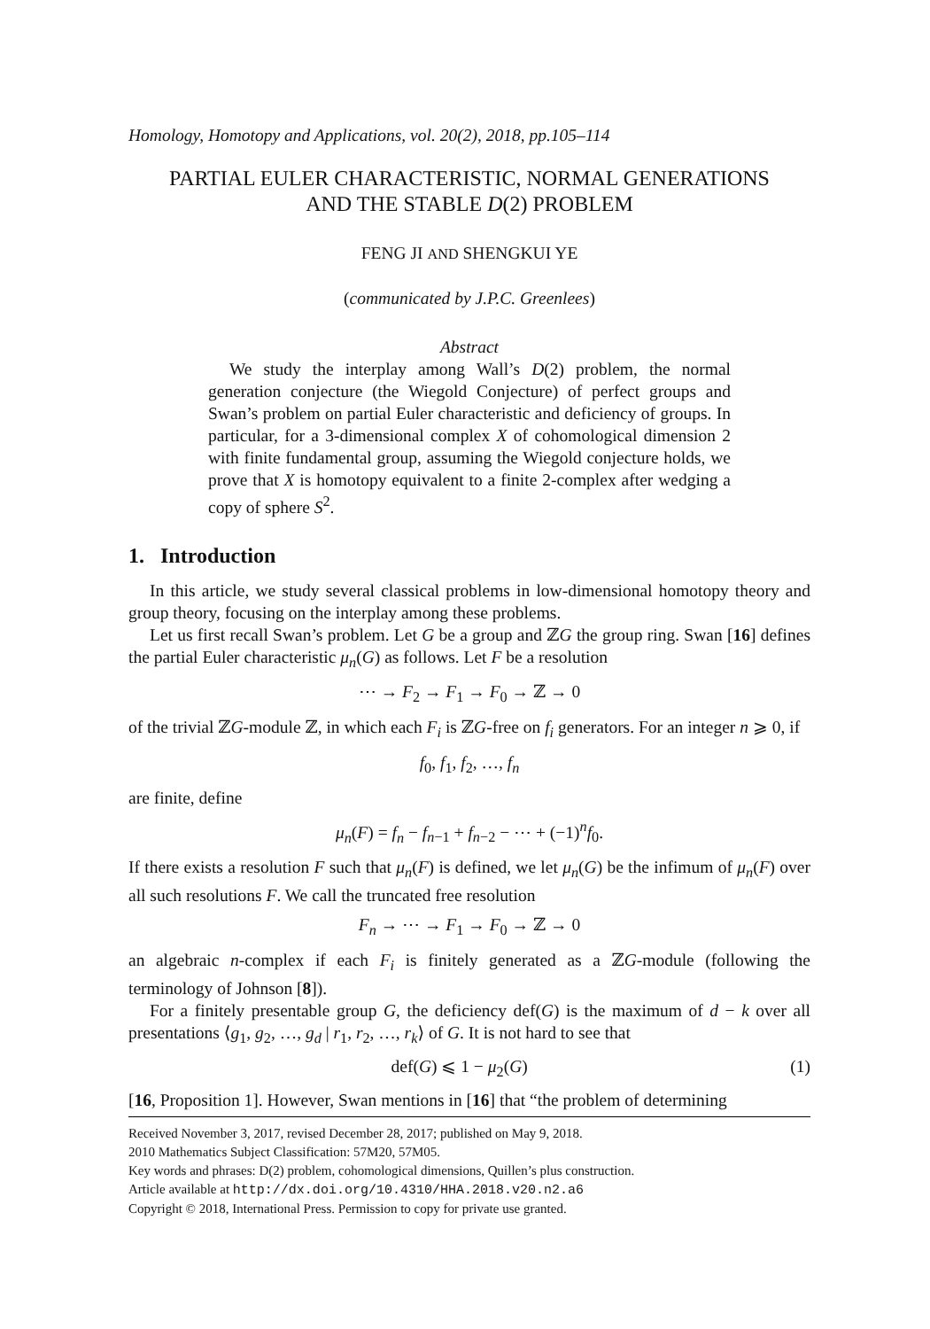Homology, Homotopy and Applications, vol. 20(2), 2018, pp.105–114
PARTIAL EULER CHARACTERISTIC, NORMAL GENERATIONS
AND THE STABLE D(2) PROBLEM
FENG JI AND SHENGKUI YE
(communicated by J.P.C. Greenlees)
Abstract
We study the interplay among Wall’s D(2) problem, the normal generation conjecture (the Wiegold Conjecture) of perfect groups and Swan’s problem on partial Euler characteristic and deficiency of groups. In particular, for a 3-dimensional complex X of cohomological dimension 2 with finite fundamental group, assuming the Wiegold conjecture holds, we prove that X is homotopy equivalent to a finite 2-complex after wedging a copy of sphere S<sup>2</sup>.
1. Introduction
In this article, we study several classical problems in low-dimensional homotopy theory and group theory, focusing on the interplay among these problems.
Let us first recall Swan’s problem. Let G be a group and ℤG the group ring. Swan [16] defines the partial Euler characteristic μ<sub>n</sub>(G) as follows. Let F be a resolution
⋯ → F<sub>2</sub> → F<sub>1</sub> → F<sub>0</sub> → ℤ → 0
of the trivial ℤG-module ℤ, in which each F<sub>i</sub> is ℤG-free on f<sub>i</sub> generators. For an integer n ⩾ 0, if
f<sub>0</sub>, f<sub>1</sub>, f<sub>2</sub>, …, f<sub>n</sub>
are finite, define
μ<sub>n</sub>(F) = f<sub>n</sub> − f<sub>n−1</sub> + f<sub>n−2</sub> − ⋯ + (−1)<sup>n</sup>f<sub>0</sub>.
If there exists a resolution F such that μ<sub>n</sub>(F) is defined, we let μ<sub>n</sub>(G) be the infimum of μ<sub>n</sub>(F) over all such resolutions F. We call the truncated free resolution
F<sub>n</sub> → ⋯ → F<sub>1</sub> → F<sub>0</sub> → ℤ → 0
an algebraic n-complex if each F<sub>i</sub> is finitely generated as a ℤG-module (following the terminology of Johnson [8]).
For a finitely presentable group G, the deficiency def(G) is the maximum of d − k over all presentations ⟨g<sub>1</sub>, g<sub>2</sub>, …, g<sub>d</sub> | r<sub>1</sub>, r<sub>2</sub>, …, r<sub>k</sub>⟩ of G. It is not hard to see that
def(G) ⩽ 1 − μ<sub>2</sub>(G) (1)
[16, Proposition 1]. However, Swan mentions in [16] that “the problem of determining
Received November 3, 2017, revised December 28, 2017; published on May 9, 2018.
2010 Mathematics Subject Classification: 57M20, 57M05.
Key words and phrases: D(2) problem, cohomological dimensions, Quillen’s plus construction.
Article available at http://dx.doi.org/10.4310/HHA.2018.v20.n2.a6
Copyright © 2018, International Press. Permission to copy for private use granted.